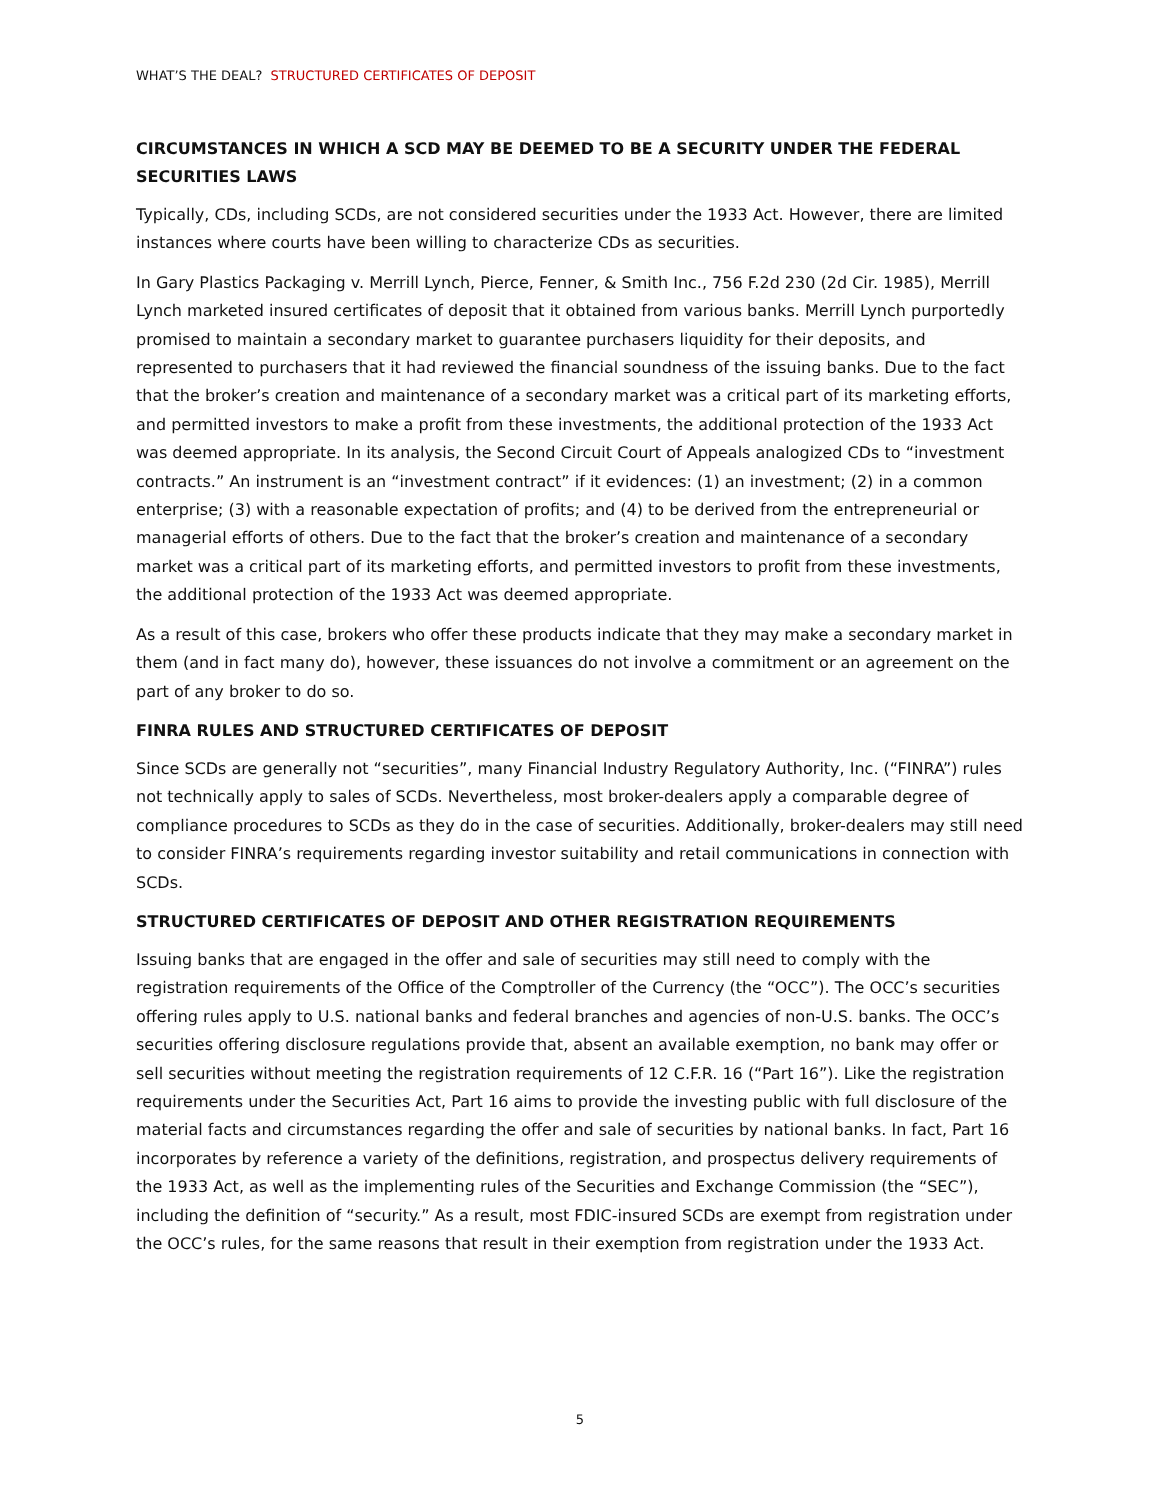WHAT’S THE DEAL? STRUCTURED CERTIFICATES OF DEPOSIT
CIRCUMSTANCES IN WHICH A SCD MAY BE DEEMED TO BE A SECURITY UNDER THE FEDERAL SECURITIES LAWS
Typically, CDs, including SCDs, are not considered securities under the 1933 Act. However, there are limited instances where courts have been willing to characterize CDs as securities.
In Gary Plastics Packaging v. Merrill Lynch, Pierce, Fenner, & Smith Inc., 756 F.2d 230 (2d Cir. 1985), Merrill Lynch marketed insured certificates of deposit that it obtained from various banks. Merrill Lynch purportedly promised to maintain a secondary market to guarantee purchasers liquidity for their deposits, and represented to purchasers that it had reviewed the financial soundness of the issuing banks. Due to the fact that the broker’s creation and maintenance of a secondary market was a critical part of its marketing efforts, and permitted investors to make a profit from these investments, the additional protection of the 1933 Act was deemed appropriate. In its analysis, the Second Circuit Court of Appeals analogized CDs to “investment contracts.” An instrument is an “investment contract” if it evidences: (1) an investment; (2) in a common enterprise; (3) with a reasonable expectation of profits; and (4) to be derived from the entrepreneurial or managerial efforts of others. Due to the fact that the broker’s creation and maintenance of a secondary market was a critical part of its marketing efforts, and permitted investors to profit from these investments, the additional protection of the 1933 Act was deemed appropriate.
As a result of this case, brokers who offer these products indicate that they may make a secondary market in them (and in fact many do), however, these issuances do not involve a commitment or an agreement on the part of any broker to do so.
FINRA RULES AND STRUCTURED CERTIFICATES OF DEPOSIT
Since SCDs are generally not “securities”, many Financial Industry Regulatory Authority, Inc. (“FINRA”) rules not technically apply to sales of SCDs. Nevertheless, most broker-dealers apply a comparable degree of compliance procedures to SCDs as they do in the case of securities. Additionally, broker-dealers may still need to consider FINRA’s requirements regarding investor suitability and retail communications in connection with SCDs.
STRUCTURED CERTIFICATES OF DEPOSIT AND OTHER REGISTRATION REQUIREMENTS
Issuing banks that are engaged in the offer and sale of securities may still need to comply with the registration requirements of the Office of the Comptroller of the Currency (the “OCC”). The OCC’s securities offering rules apply to U.S. national banks and federal branches and agencies of non-U.S. banks. The OCC’s securities offering disclosure regulations provide that, absent an available exemption, no bank may offer or sell securities without meeting the registration requirements of 12 C.F.R. 16 (“Part 16”). Like the registration requirements under the Securities Act, Part 16 aims to provide the investing public with full disclosure of the material facts and circumstances regarding the offer and sale of securities by national banks. In fact, Part 16 incorporates by reference a variety of the definitions, registration, and prospectus delivery requirements of the 1933 Act, as well as the implementing rules of the Securities and Exchange Commission (the “SEC”), including the definition of “security.” As a result, most FDIC-insured SCDs are exempt from registration under the OCC’s rules, for the same reasons that result in their exemption from registration under the 1933 Act.
5